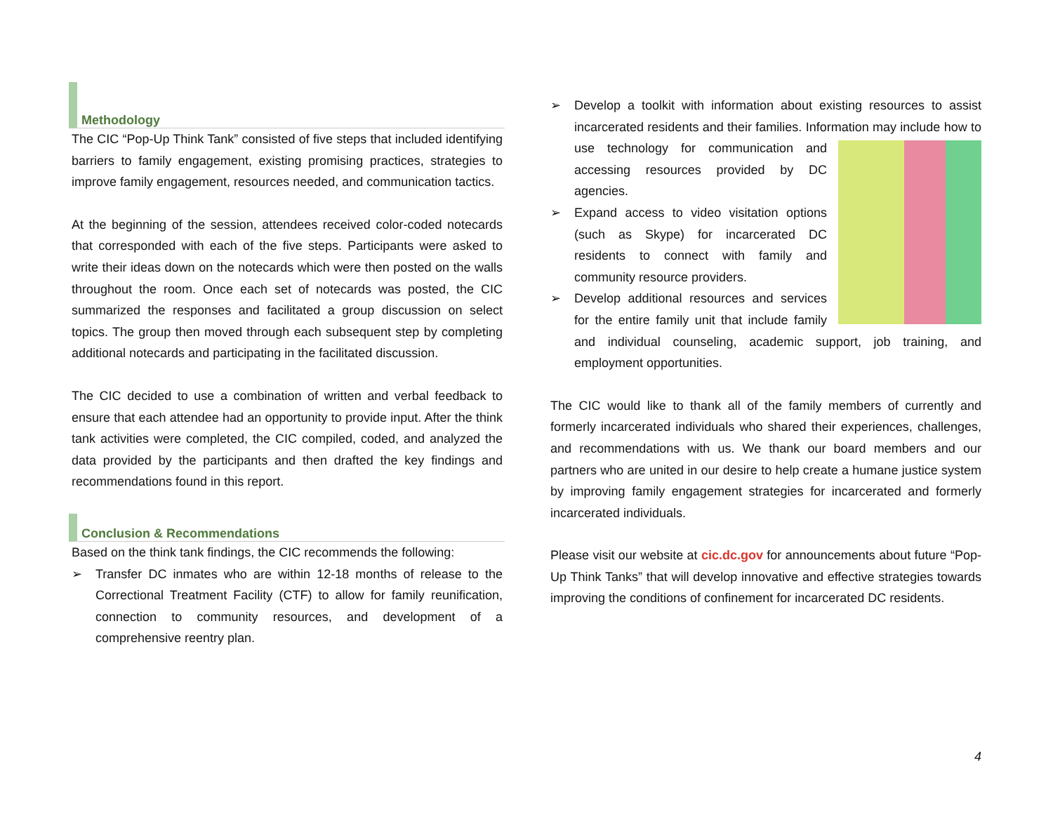Methodology
The CIC “Pop-Up Think Tank” consisted of five steps that included identifying barriers to family engagement, existing promising practices, strategies to improve family engagement, resources needed, and communication tactics.
At the beginning of the session, attendees received color-coded notecards that corresponded with each of the five steps. Participants were asked to write their ideas down on the notecards which were then posted on the walls throughout the room. Once each set of notecards was posted, the CIC summarized the responses and facilitated a group discussion on select topics. The group then moved through each subsequent step by completing additional notecards and participating in the facilitated discussion.
The CIC decided to use a combination of written and verbal feedback to ensure that each attendee had an opportunity to provide input. After the think tank activities were completed, the CIC compiled, coded, and analyzed the data provided by the participants and then drafted the key findings and recommendations found in this report.
Conclusion & Recommendations
Based on the think tank findings, the CIC recommends the following:
➢ Transfer DC inmates who are within 12-18 months of release to the Correctional Treatment Facility (CTF) to allow for family reunification, connection to community resources, and development of a comprehensive reentry plan.
➢ Develop a toolkit with information about existing resources to assist incarcerated residents and their families. Information may include how to use technology for communication and accessing resources provided by DC agencies.
➢ Expand access to video visitation options (such as Skype) for incarcerated DC residents to connect with family and community resource providers.
➢ Develop additional resources and services for the entire family unit that include family and individual counseling, academic support, job training, and employment opportunities.
The CIC would like to thank all of the family members of currently and formerly incarcerated individuals who shared their experiences, challenges, and recommendations with us. We thank our board members and our partners who are united in our desire to help create a humane justice system by improving family engagement strategies for incarcerated and formerly incarcerated individuals.
Please visit our website at cic.dc.gov for announcements about future “Pop-Up Think Tanks” that will develop innovative and effective strategies towards improving the conditions of confinement for incarcerated DC residents.
4